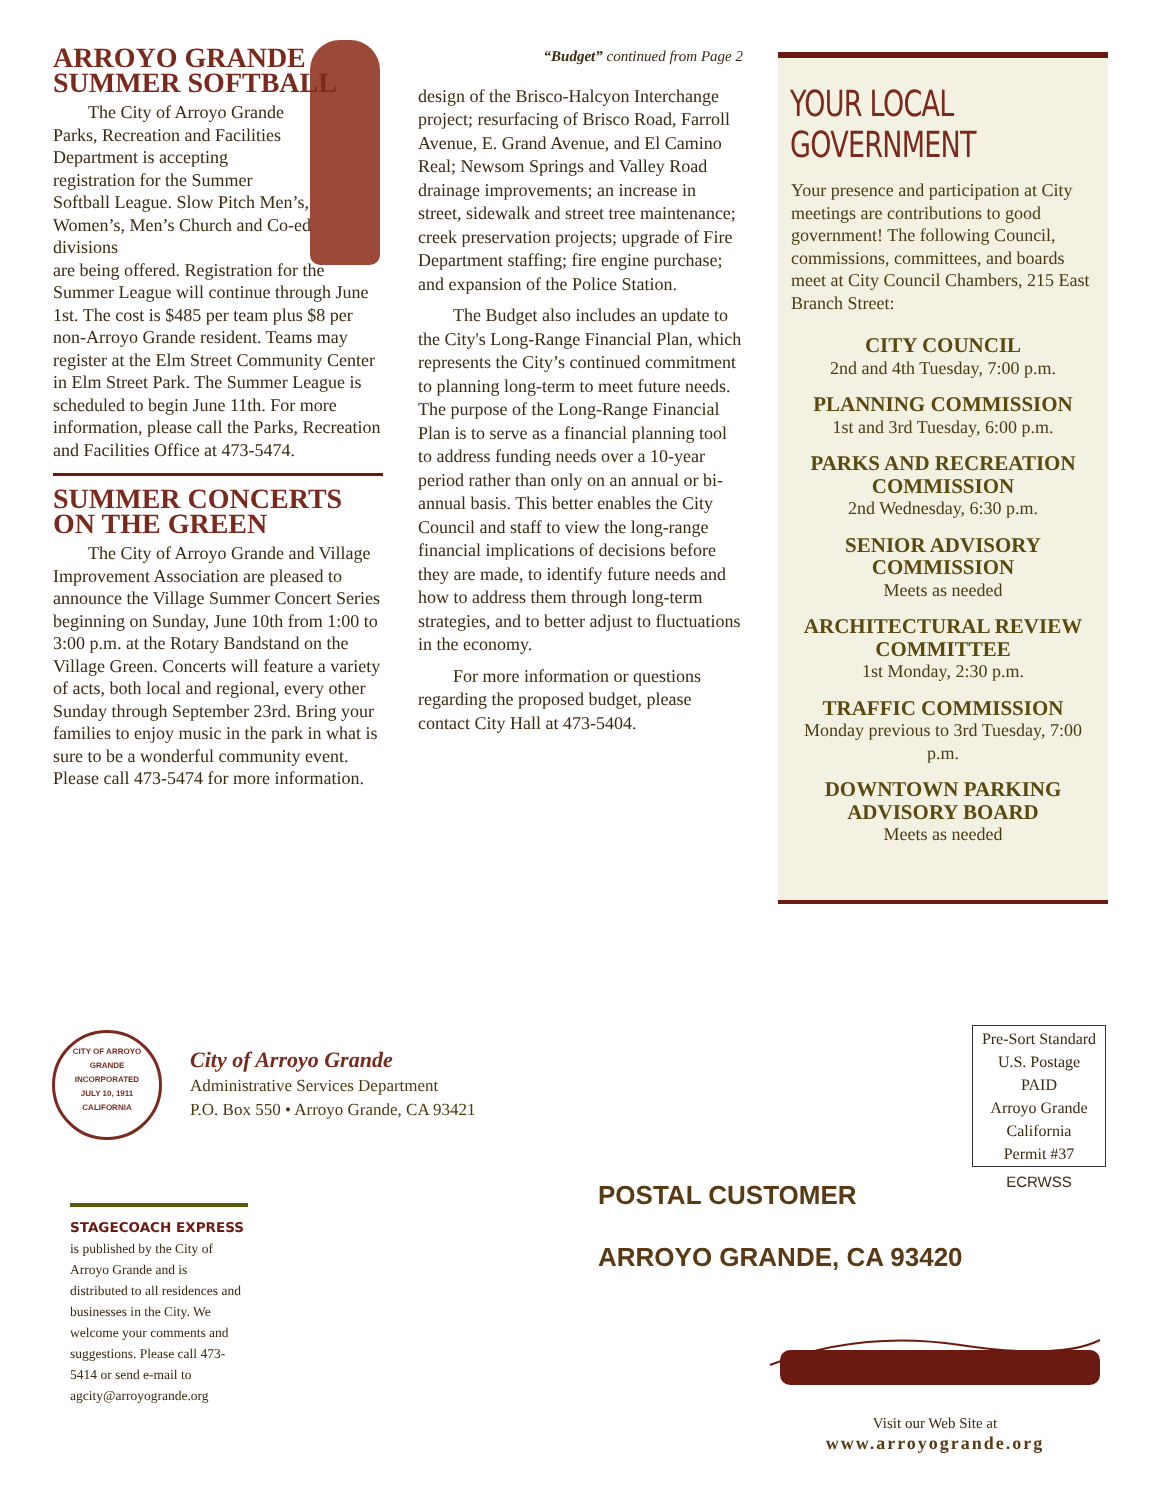ARROYO GRANDE
SUMMER SOFTBALL
The City of Arroyo Grande Parks, Recreation and Facilities Department is accepting registration for the Summer Softball League. Slow Pitch Men’s, Women’s, Men’s Church and Co-ed divisions
are being offered. Registration for the Summer League will continue through June 1st. The cost is $485 per team plus $8 per non-Arroyo Grande resident. Teams may register at the Elm Street Community Center in Elm Street Park. The Summer League is scheduled to begin June 11th. For more information, please call the Parks, Recreation and Facilities Office at 473-5474.
SUMMER CONCERTS
ON THE GREEN
The City of Arroyo Grande and Village Improvement Association are pleased to announce the Village Summer Concert Series beginning on Sunday, June 10th from 1:00 to 3:00 p.m. at the Rotary Bandstand on the Village Green. Concerts will feature a variety of acts, both local and regional, every other Sunday through September 23rd. Bring your families to enjoy music in the park in what is sure to be a wonderful community event. Please call 473-5474 for more information.
“Budget” continued from Page 2
design of the Brisco-Halcyon Interchange project; resurfacing of Brisco Road, Farroll Avenue, E. Grand Avenue, and El Camino Real; Newsom Springs and Valley Road drainage improvements; an increase in street, sidewalk and street tree maintenance; creek preservation projects; upgrade of Fire Department staffing; fire engine purchase; and expansion of the Police Station.
The Budget also includes an update to the City's Long-Range Financial Plan, which represents the City’s continued commitment to planning long-term to meet future needs. The purpose of the Long-Range Financial Plan is to serve as a financial planning tool to address funding needs over a 10-year period rather than only on an annual or bi-annual basis. This better enables the City Council and staff to view the long-range financial implications of decisions before they are made, to identify future needs and how to address them through long-term strategies, and to better adjust to fluctuations in the economy.
For more information or questions regarding the proposed budget, please contact City Hall at 473-5404.
YOUR LOCAL GOVERNMENT
Your presence and participation at City meetings are contributions to good government! The following Council, commissions, committees, and boards meet at City Council Chambers, 215 East Branch Street:
CITY COUNCIL
2nd and 4th Tuesday, 7:00 p.m.
PLANNING COMMISSION
1st and 3rd Tuesday, 6:00 p.m.
PARKS AND RECREATION COMMISSION
2nd Wednesday, 6:30 p.m.
SENIOR ADVISORY COMMISSION
Meets as needed
ARCHITECTURAL REVIEW COMMITTEE
1st Monday, 2:30 p.m.
TRAFFIC COMMISSION
Monday previous to 3rd Tuesday, 7:00 p.m.
DOWNTOWN PARKING ADVISORY BOARD
Meets as needed
CITY OF ARROYO GRANDE
INCORPORATED
JULY 10, 1911
CALIFORNIA
City of Arroyo Grande
Administrative Services Department
P.O. Box 550 • Arroyo Grande, CA 93421
Pre-Sort Standard
U.S. Postage
PAID
Arroyo Grande
California
Permit #37
ECRWSS
POSTAL CUSTOMER
ARROYO GRANDE, CA 93420
STAGECOACH EXPRESS is published by the City of Arroyo Grande and is distributed to all residences and businesses in the City. We welcome your comments and suggestions. Please call 473-5414 or send e-mail to agcity@arroyogrande.org
Visit our Web Site at
www.arroyogrande.org